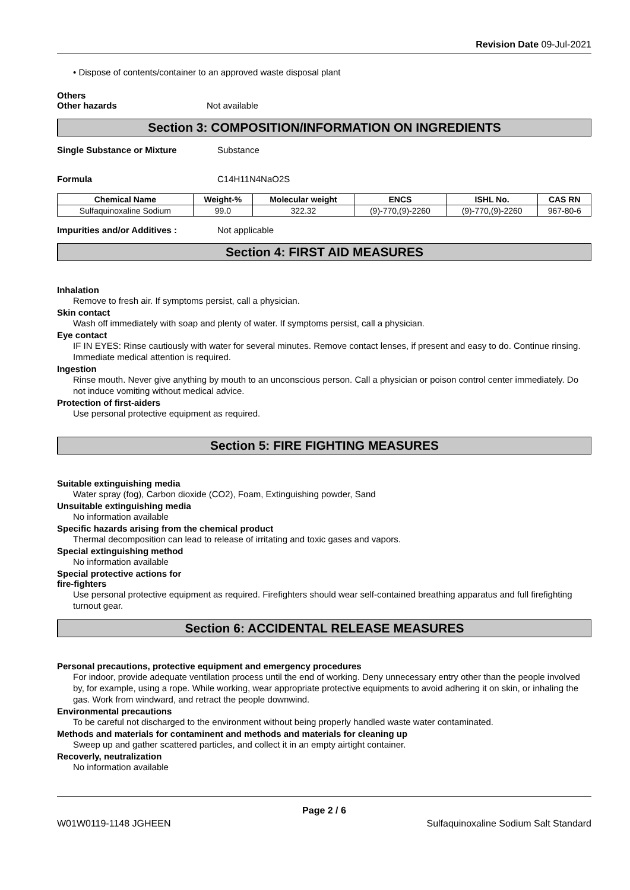Revision Date 09-Jul-2021
• Dispose of contents/container to an approved waste disposal plant
Others
Other hazards Not available
Section 3: COMPOSITION/INFORMATION ON INGREDIENTS
Single Substance or Mixture Substance
Formula C14H11N4NaO2S
| Chemical Name | Weight-% | Molecular weight | ENCS | ISHL No. | CAS RN |
| --- | --- | --- | --- | --- | --- |
| Sulfaquinoxaline Sodium | 99.0 | 322.32 | (9)-770,(9)-2260 | (9)-770,(9)-2260 | 967-80-6 |
Impurities and/or Additives : Not applicable
Section 4: FIRST AID MEASURES
Inhalation
Remove to fresh air. If symptoms persist, call a physician.
Skin contact
Wash off immediately with soap and plenty of water. If symptoms persist, call a physician.
Eye contact
IF IN EYES: Rinse cautiously with water for several minutes. Remove contact lenses, if present and easy to do. Continue rinsing. Immediate medical attention is required.
Ingestion
Rinse mouth. Never give anything by mouth to an unconscious person. Call a physician or poison control center immediately. Do not induce vomiting without medical advice.
Protection of first-aiders
Use personal protective equipment as required.
Section 5: FIRE FIGHTING MEASURES
Suitable extinguishing media
Water spray (fog), Carbon dioxide (CO2), Foam, Extinguishing powder, Sand
Unsuitable extinguishing media
No information available
Specific hazards arising from the chemical product
Thermal decomposition can lead to release of irritating and toxic gases and vapors.
Special extinguishing method
No information available
Special protective actions for
fire-fighters
Use personal protective equipment as required. Firefighters should wear self-contained breathing apparatus and full firefighting turnout gear.
Section 6: ACCIDENTAL RELEASE MEASURES
Personal precautions, protective equipment and emergency procedures
For indoor, provide adequate ventilation process until the end of working. Deny unnecessary entry other than the people involved by, for example, using a rope. While working, wear appropriate protective equipments to avoid adhering it on skin, or inhaling the gas. Work from windward, and retract the people downwind.
Environmental precautions
To be careful not discharged to the environment without being properly handled waste water contaminated.
Methods and materials for contaminent and methods and materials for cleaning up
Sweep up and gather scattered particles, and collect it in an empty airtight container.
Recoverly, neutralization
No information available
Page 2 / 6
W01W0119-1148 JGHEEN Sulfaquinoxaline Sodium Salt Standard